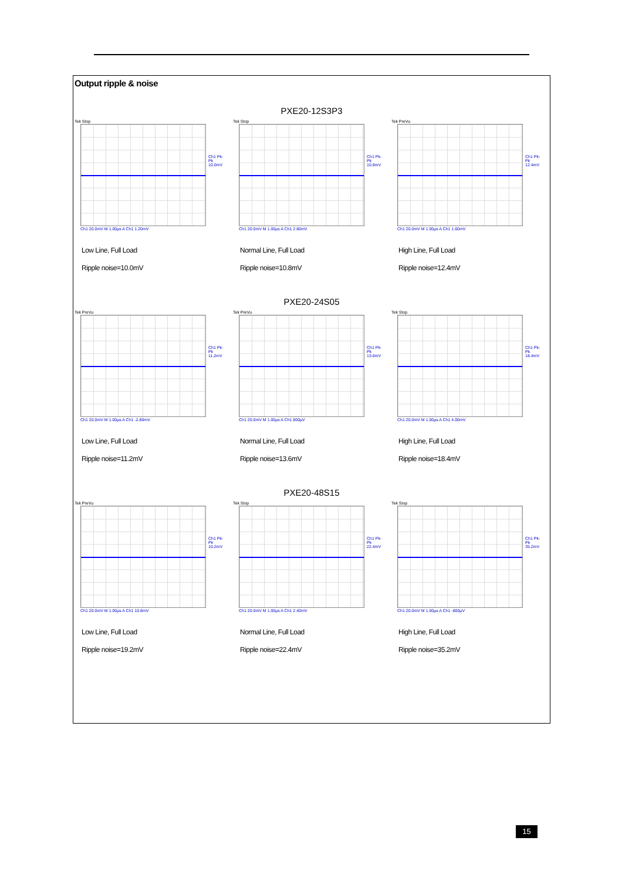Output ripple & noise
PXE20-12S3P3
Tek Stop
Ch1 Pk-Pk 10.0mV
Ch1 20.0mV M 1.00µs A Ch1 1.20mV
Low Line, Full Load
Ripple noise=10.0mV
Tek Stop
Ch1 Pk-Pk 10.8mV
Ch1 20.0mV M 1.00µs A Ch1 2.80mV
Normal Line, Full Load
Ripple noise=10.8mV
Tek PreVu
Ch1 Pk-Pk 12.4mV
Ch1 20.0mV M 1.00µs A Ch1 1.60mV
High Line, Full Load
Ripple noise=12.4mV
PXE20-24S05
Tek PreVu
Ch1 Pk-Pk 11.2mV
Ch1 20.0mV M 1.00µs A Ch1 -2.80mV
Low Line, Full Load
Ripple noise=11.2mV
Tek PreVu
Ch1 Pk-Pk 13.6mV
Ch1 20.0mV M 1.00µs A Ch1 800µV
Normal Line, Full Load
Ripple noise=13.6mV
Tek Stop
Ch1 Pk-Pk 18.4mV
Ch1 20.0mV M 1.00µs A Ch1 4.00mV
High Line, Full Load
Ripple noise=18.4mV
PXE20-48S15
Tek PreVu
Ch1 Pk-Pk 10.2mV
Ch1 20.0mV M 1.00µs A Ch1 10.8mV
Low Line, Full Load
Ripple noise=19.2mV
Tek Stop
Ch1 Pk-Pk 22.4mV
Ch1 20.0mV M 1.00µs A Ch1 2.40mV
Normal Line, Full Load
Ripple noise=22.4mV
Tek Stop
Ch1 Pk-Pk 35.2mV
Ch1 20.0mV M 1.00µs A Ch1 -800µV
High Line, Full Load
Ripple noise=35.2mV
15